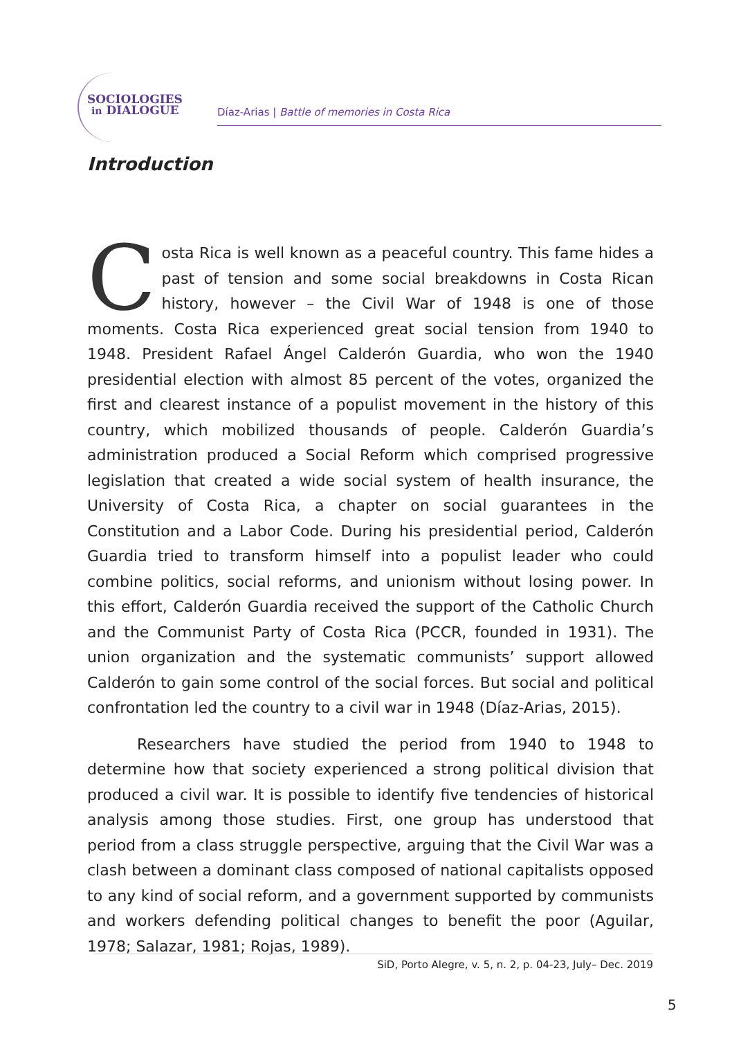SOCIOLOGIES
in DIALOGUE
Díaz-Arias | Battle of memories in Costa Rica
Introduction
Costa Rica is well known as a peaceful country. This fame hides a past of tension and some social breakdowns in Costa Rican history, however – the Civil War of 1948 is one of those moments. Costa Rica experienced great social tension from 1940 to 1948. President Rafael Ángel Calderón Guardia, who won the 1940 presidential election with almost 85 percent of the votes, organized the first and clearest instance of a populist movement in the history of this country, which mobilized thousands of people. Calderón Guardia’s administration produced a Social Reform which comprised progressive legislation that created a wide social system of health insurance, the University of Costa Rica, a chapter on social guarantees in the Constitution and a Labor Code. During his presidential period, Calderón Guardia tried to transform himself into a populist leader who could combine politics, social reforms, and unionism without losing power. In this effort, Calderón Guardia received the support of the Catholic Church and the Communist Party of Costa Rica (PCCR, founded in 1931). The union organization and the systematic communists’ support allowed Calderón to gain some control of the social forces. But social and political confrontation led the country to a civil war in 1948 (Díaz-Arias, 2015).
Researchers have studied the period from 1940 to 1948 to determine how that society experienced a strong political division that produced a civil war. It is possible to identify five tendencies of historical analysis among those studies. First, one group has understood that period from a class struggle perspective, arguing that the Civil War was a clash between a dominant class composed of national capitalists opposed to any kind of social reform, and a government supported by communists and workers defending political changes to benefit the poor (Aguilar, 1978; Salazar, 1981; Rojas, 1989).
SiD, Porto Alegre, v. 5, n. 2, p. 04-23, July– Dec. 2019
5